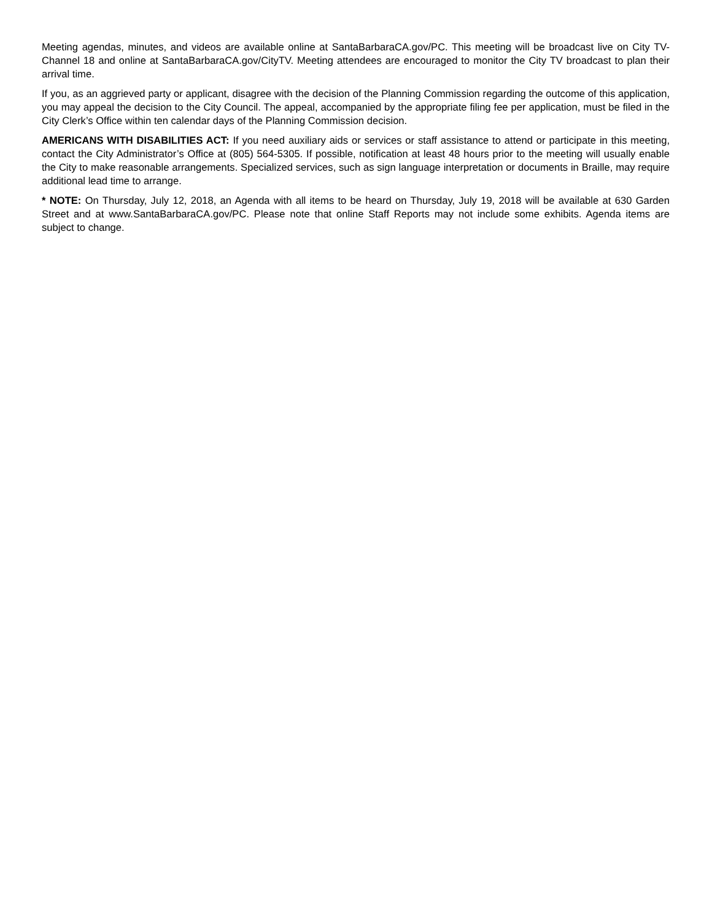Meeting agendas, minutes, and videos are available online at SantaBarbaraCA.gov/PC. This meeting will be broadcast live on City TV-Channel 18 and online at SantaBarbaraCA.gov/CityTV. Meeting attendees are encouraged to monitor the City TV broadcast to plan their arrival time.
If you, as an aggrieved party or applicant, disagree with the decision of the Planning Commission regarding the outcome of this application, you may appeal the decision to the City Council. The appeal, accompanied by the appropriate filing fee per application, must be filed in the City Clerk’s Office within ten calendar days of the Planning Commission decision.
AMERICANS WITH DISABILITIES ACT: If you need auxiliary aids or services or staff assistance to attend or participate in this meeting, contact the City Administrator’s Office at (805) 564-5305. If possible, notification at least 48 hours prior to the meeting will usually enable the City to make reasonable arrangements. Specialized services, such as sign language interpretation or documents in Braille, may require additional lead time to arrange.
* NOTE: On Thursday, July 12, 2018, an Agenda with all items to be heard on Thursday, July 19, 2018 will be available at 630 Garden Street and at www.SantaBarbaraCA.gov/PC. Please note that online Staff Reports may not include some exhibits. Agenda items are subject to change.